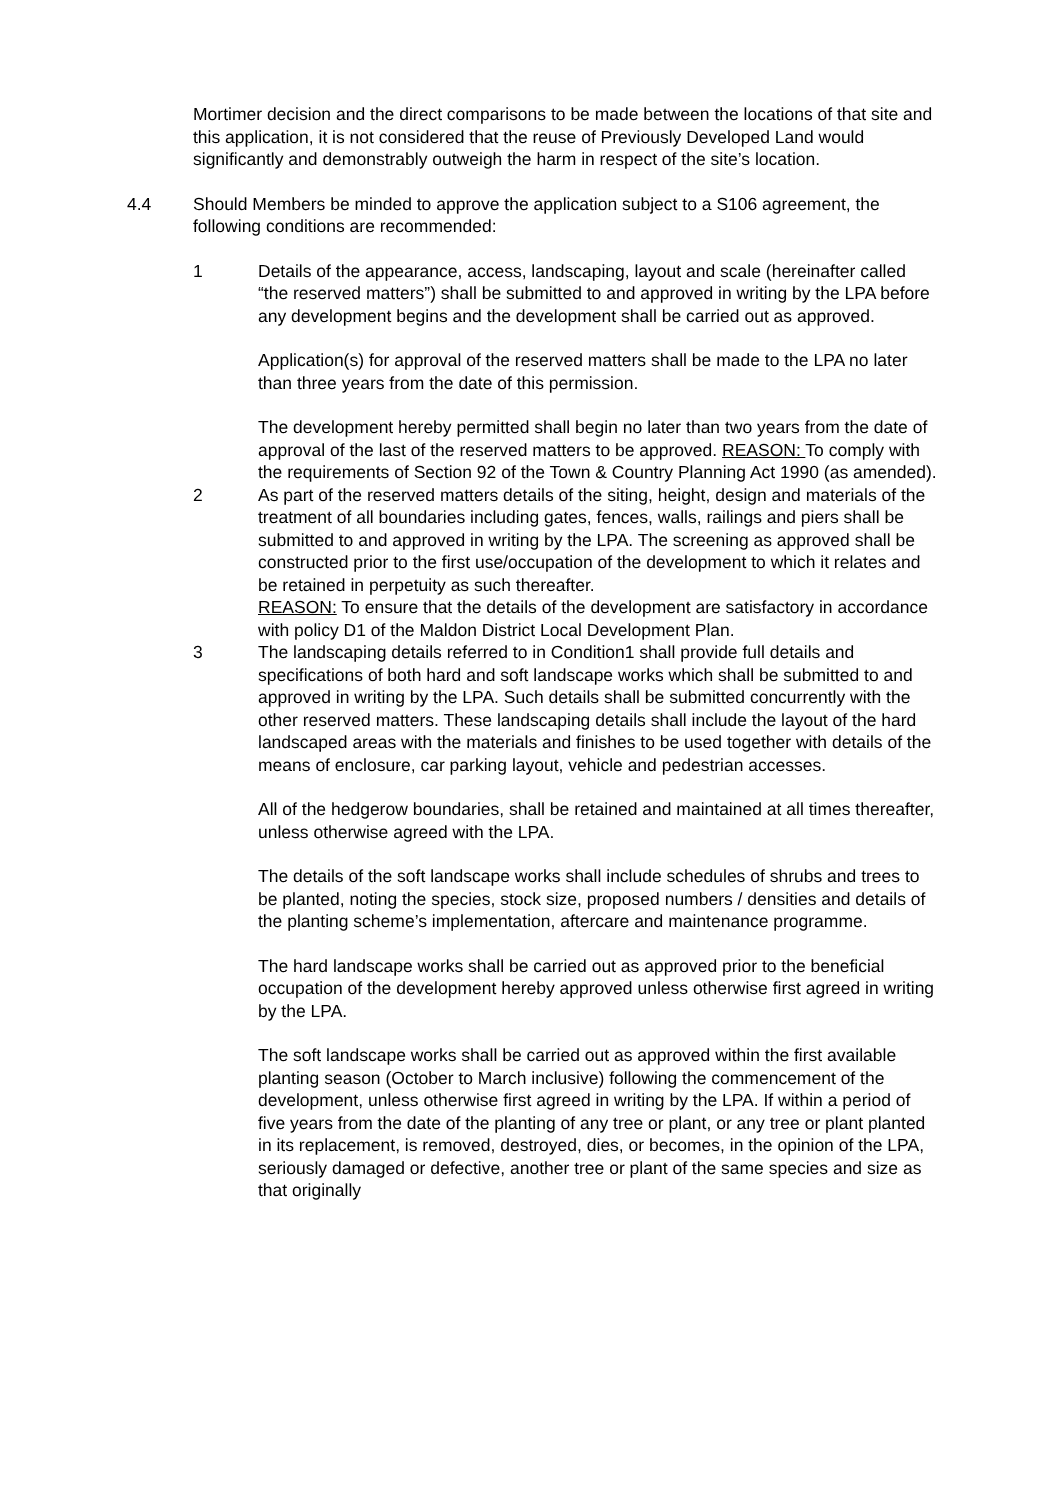Mortimer decision and the direct comparisons to be made between the locations of that site and this application, it is not considered that the reuse of Previously Developed Land would significantly and demonstrably outweigh the harm in respect of the site’s location.
4.4 Should Members be minded to approve the application subject to a S106 agreement, the following conditions are recommended:
1 Details of the appearance, access, landscaping, layout and scale (hereinafter called “the reserved matters”) shall be submitted to and approved in writing by the LPA before any development begins and the development shall be carried out as approved.
Application(s) for approval of the reserved matters shall be made to the LPA no later than three years from the date of this permission.
The development hereby permitted shall begin no later than two years from the date of approval of the last of the reserved matters to be approved. REASON: To comply with the requirements of Section 92 of the Town & Country Planning Act 1990 (as amended).
2 As part of the reserved matters details of the siting, height, design and materials of the treatment of all boundaries including gates, fences, walls, railings and piers shall be submitted to and approved in writing by the LPA. The screening as approved shall be constructed prior to the first use/occupation of the development to which it relates and be retained in perpetuity as such thereafter.
REASON: To ensure that the details of the development are satisfactory in accordance with policy D1 of the Maldon District Local Development Plan.
3 The landscaping details referred to in Condition1 shall provide full details and specifications of both hard and soft landscape works which shall be submitted to and approved in writing by the LPA. Such details shall be submitted concurrently with the other reserved matters. These landscaping details shall include the layout of the hard landscaped areas with the materials and finishes to be used together with details of the means of enclosure, car parking layout, vehicle and pedestrian accesses.
All of the hedgerow boundaries, shall be retained and maintained at all times thereafter, unless otherwise agreed with the LPA.
The details of the soft landscape works shall include schedules of shrubs and trees to be planted, noting the species, stock size, proposed numbers / densities and details of the planting scheme’s implementation, aftercare and maintenance programme.
The hard landscape works shall be carried out as approved prior to the beneficial occupation of the development hereby approved unless otherwise first agreed in writing by the LPA.
The soft landscape works shall be carried out as approved within the first available planting season (October to March inclusive) following the commencement of the development, unless otherwise first agreed in writing by the LPA. If within a period of five years from the date of the planting of any tree or plant, or any tree or plant planted in its replacement, is removed, destroyed, dies, or becomes, in the opinion of the LPA, seriously damaged or defective, another tree or plant of the same species and size as that originally